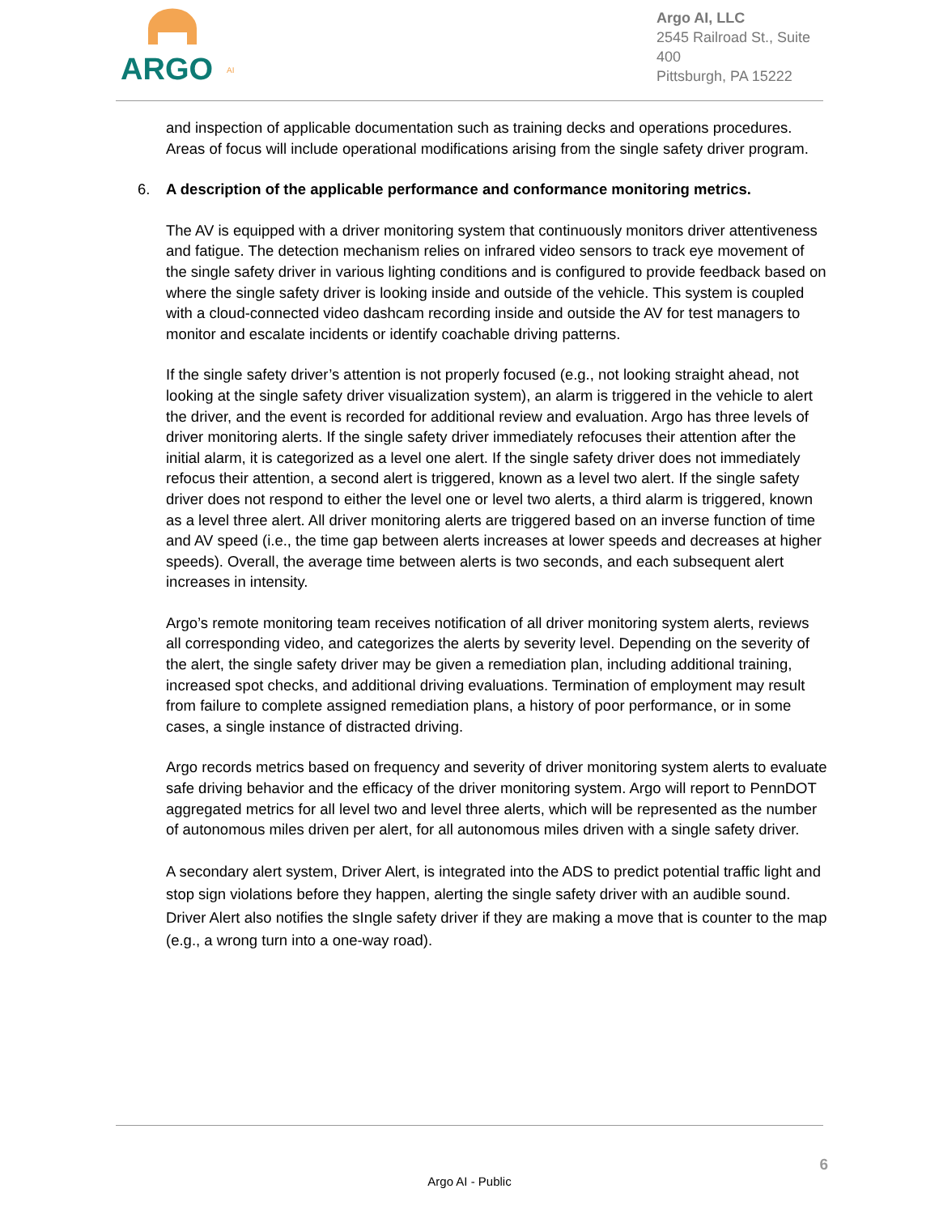ARGO
AI
Argo AI, LLC
2545 Railroad St., Suite 400
Pittsburgh, PA 15222
and inspection of applicable documentation such as training decks and operations procedures. Areas of focus will include operational modifications arising from the single safety driver program.
6. A description of the applicable performance and conformance monitoring metrics.
The AV is equipped with a driver monitoring system that continuously monitors driver attentiveness and fatigue. The detection mechanism relies on infrared video sensors to track eye movement of the single safety driver in various lighting conditions and is configured to provide feedback based on where the single safety driver is looking inside and outside of the vehicle. This system is coupled with a cloud-connected video dashcam recording inside and outside the AV for test managers to monitor and escalate incidents or identify coachable driving patterns.
If the single safety driver’s attention is not properly focused (e.g., not looking straight ahead, not looking at the single safety driver visualization system), an alarm is triggered in the vehicle to alert the driver, and the event is recorded for additional review and evaluation. Argo has three levels of driver monitoring alerts. If the single safety driver immediately refocuses their attention after the initial alarm, it is categorized as a level one alert. If the single safety driver does not immediately refocus their attention, a second alert is triggered, known as a level two alert. If the single safety driver does not respond to either the level one or level two alerts, a third alarm is triggered, known as a level three alert. All driver monitoring alerts are triggered based on an inverse function of time and AV speed (i.e., the time gap between alerts increases at lower speeds and decreases at higher speeds). Overall, the average time between alerts is two seconds, and each subsequent alert increases in intensity.
Argo’s remote monitoring team receives notification of all driver monitoring system alerts, reviews all corresponding video, and categorizes the alerts by severity level. Depending on the severity of the alert, the single safety driver may be given a remediation plan, including additional training, increased spot checks, and additional driving evaluations. Termination of employment may result from failure to complete assigned remediation plans, a history of poor performance, or in some cases, a single instance of distracted driving.
Argo records metrics based on frequency and severity of driver monitoring system alerts to evaluate safe driving behavior and the efficacy of the driver monitoring system. Argo will report to PennDOT aggregated metrics for all level two and level three alerts, which will be represented as the number of autonomous miles driven per alert, for all autonomous miles driven with a single safety driver.
A secondary alert system, Driver Alert, is integrated into the ADS to predict potential traffic light and stop sign violations before they happen, alerting the single safety driver with an audible sound. Driver Alert also notifies the sIngle safety driver if they are making a move that is counter to the map (e.g., a wrong turn into a one-way road).
6
Argo AI - Public